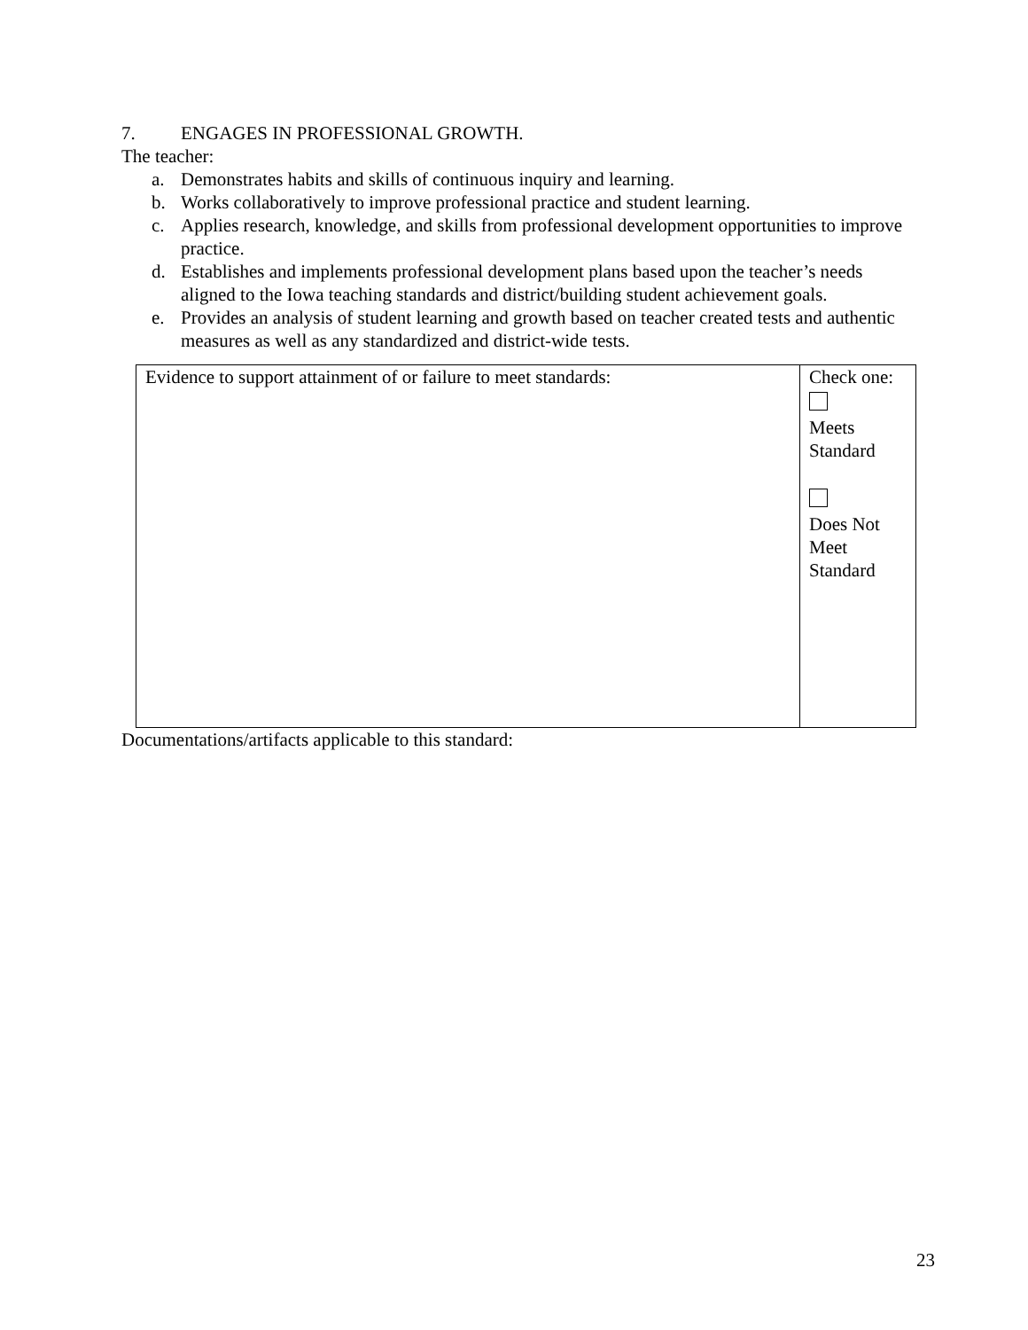7. ENGAGES IN PROFESSIONAL GROWTH.
The teacher:
a. Demonstrates habits and skills of continuous inquiry and learning.
b. Works collaboratively to improve professional practice and student learning.
c. Applies research, knowledge, and skills from professional development opportunities to improve practice.
d. Establishes and implements professional development plans based upon the teacher’s needs aligned to the Iowa teaching standards and district/building student achievement goals.
e. Provides an analysis of student learning and growth based on teacher created tests and authentic measures as well as any standardized and district-wide tests.
| Evidence to support attainment of or failure to meet standards: | Check one: Meets Standard Does Not Meet Standard |
Documentations/artifacts applicable to this standard:
23